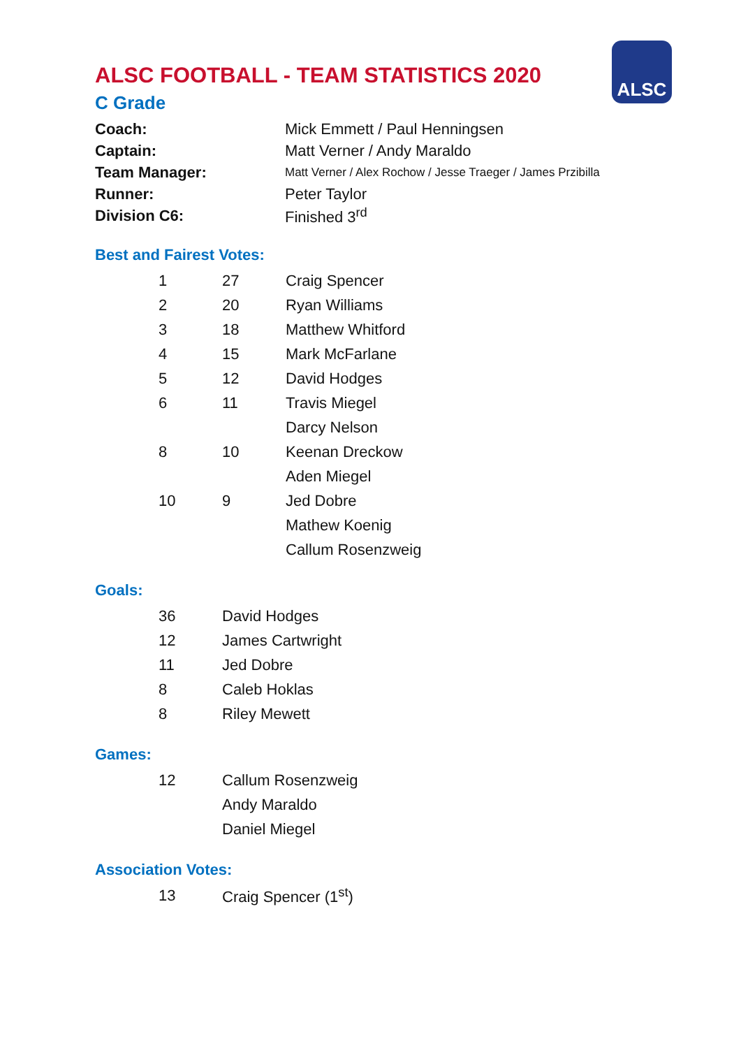ALSC
ALSC FOOTBALL - TEAM STATISTICS 2020
C Grade
| Coach: | Mick Emmett / Paul Henningsen |
| Captain: | Matt Verner / Andy Maraldo |
| Team Manager: | Matt Verner / Alex Rochow / Jesse Traeger / James Przibilla |
| Runner: | Peter Taylor |
| Division C6: | Finished 3<sup>rd</sup> |
Best and Fairest Votes:
| | 1 | 27 | Craig Spencer |
| | 2 | 20 | Ryan Williams |
| | 3 | 18 | Matthew Whitford |
| | 4 | 15 | Mark McFarlane |
| | 5 | 12 | David Hodges |
| | 6 | 11 | Travis Miegel |
| | | | Darcy Nelson |
| | 8 | 10 | Keenan Dreckow |
| | | | Aden Miegel |
| | 10 | 9 | Jed Dobre |
| | | | Mathew Koenig |
| | | | Callum Rosenzweig |
Goals:
| | 36 | David Hodges |
| | 12 | James Cartwright |
| | 11 | Jed Dobre |
| | 8 | Caleb Hoklas |
| | 8 | Riley Mewett |
Games:
| | 12 | Callum Rosenzweig |
| | | Andy Maraldo |
| | | Daniel Miegel |
Association Votes:
| | 13 | Craig Spencer (1<sup>st</sup>) |